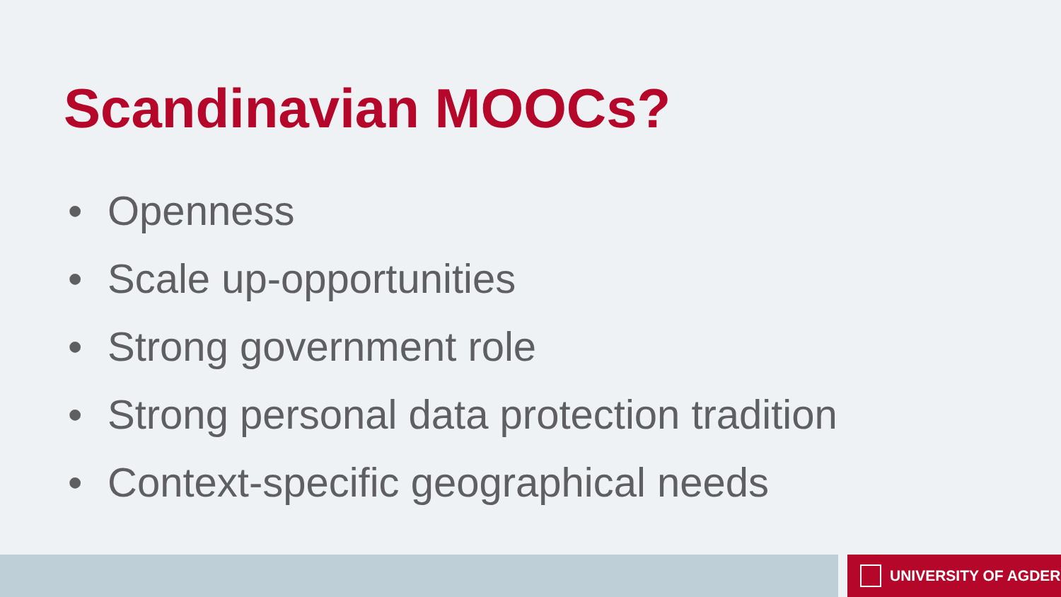Scandinavian MOOCs?
• Openness
• Scale up-opportunities
• Strong government role
• Strong personal data protection tradition
• Context-specific geographical needs
UNIVERSITY OF AGDER